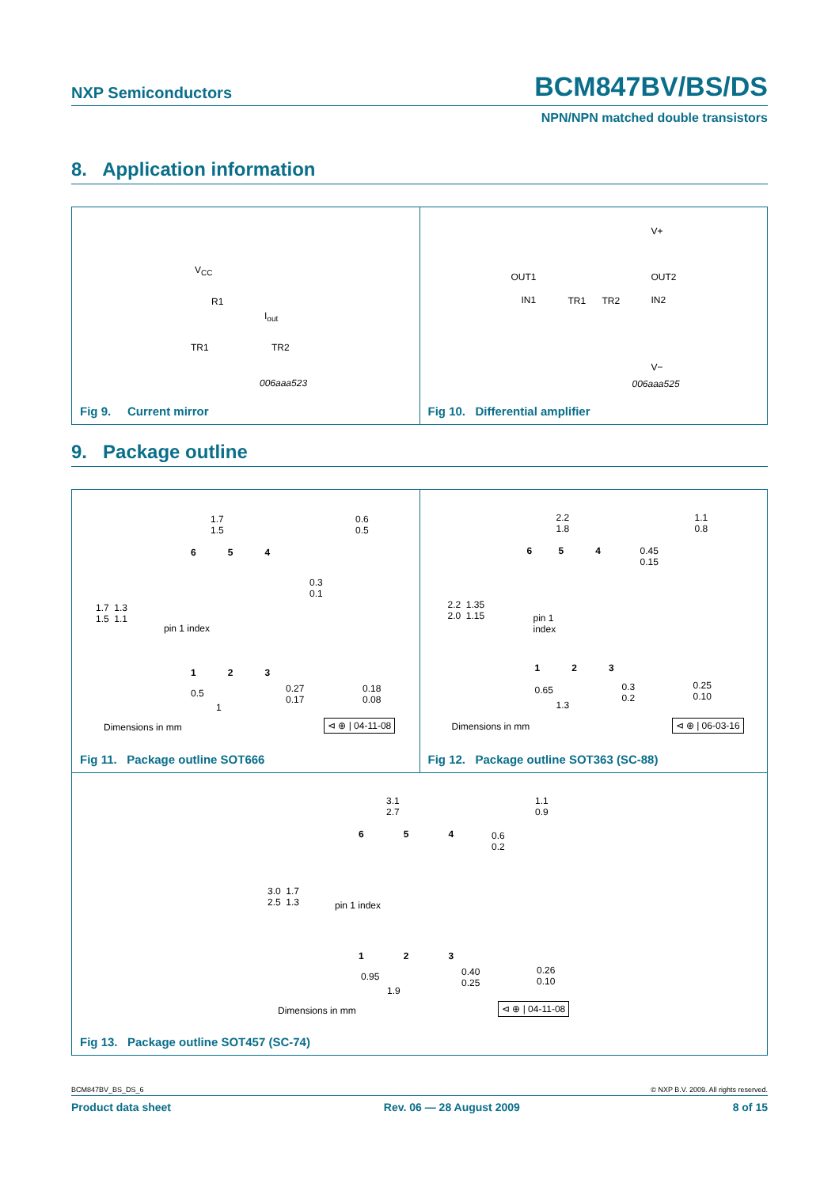NXP Semiconductors BCM847BV/BS/DS
NPN/NPN matched double transistors
8. Application information
V<sub>CC</sub>
R1
I<sub>out</sub>
TR1 TR2
006aaa523
Fig 9. Current mirror
V+
OUT1 OUT2
IN1 TR1 TR2 IN2
V−
006aaa525
Fig 10. Differential amplifier
9. Package outline
1.7
1.5
0.6
0.5
6 5 4
0.3
0.1
1.7 1.3
1.5 1.1
pin 1 index
1 2 3
0.5 0.27
0.17
0.18
0.08
1
Dimensions in mm ⊲ ⊕ | 04-11-08
Fig 11. Package outline SOT666
2.2
1.8
1.1
0.8
6 5 4 0.45
0.15
2.2 1.35
2.0 1.15 pin 1
index
1 2 3
0.65 0.3
0.2
0.25
0.10
1.3
Dimensions in mm ⊲ ⊕ | 06-03-16
Fig 12. Package outline SOT363 (SC-88)
3.1
2.7
1.1
0.9
6 5 4 0.6
0.2
3.0 1.7
2.5 1.3 pin 1 index
1 2 3
0.95 0.40
0.25
0.26
0.10
1.9
Dimensions in mm ⊲ ⊕ | 04-11-08
Fig 13. Package outline SOT457 (SC-74)
BCM847BV_BS_DS_6 © NXP B.V. 2009. All rights reserved.
Product data sheet Rev. 06 — 28 August 2009 8 of 15